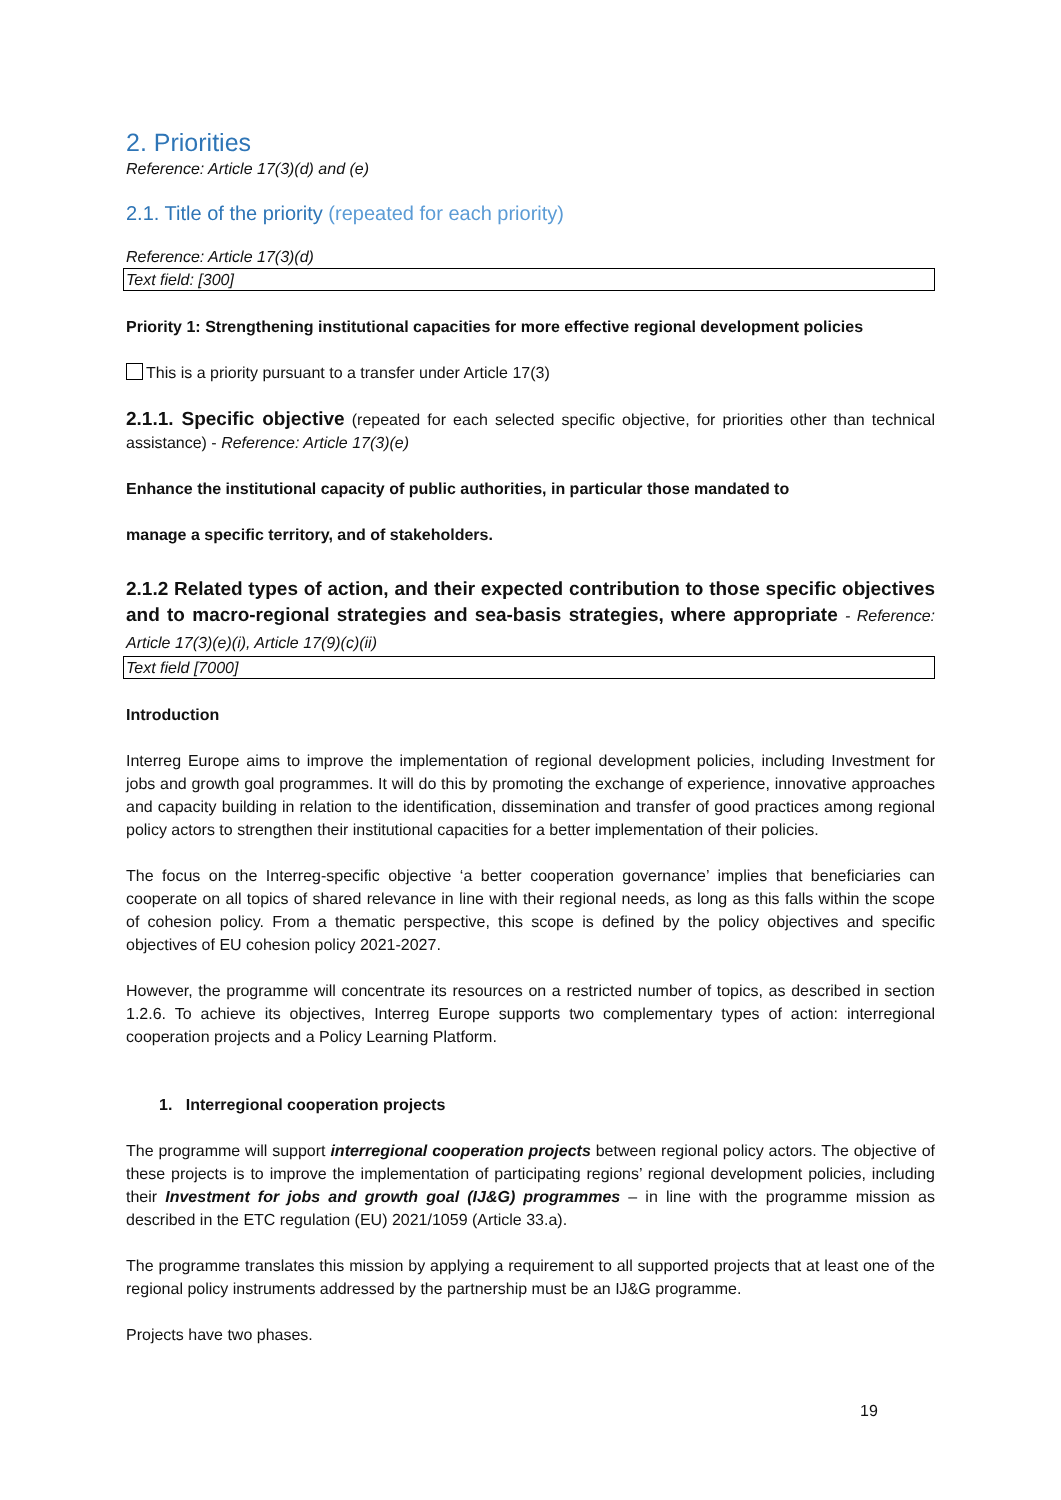2. Priorities
Reference: Article 17(3)(d) and (e)
2.1. Title of the priority (repeated for each priority)
Reference: Article 17(3)(d)
Text field: [300]
Priority 1: Strengthening institutional capacities for more effective regional development policies
This is a priority pursuant to a transfer under Article 17(3)
2.1.1. Specific objective (repeated for each selected specific objective, for priorities other than technical assistance) - Reference: Article 17(3)(e)
Enhance the institutional capacity of public authorities, in particular those mandated to
manage a specific territory, and of stakeholders.
2.1.2 Related types of action, and their expected contribution to those specific objectives and to macro-regional strategies and sea-basis strategies, where appropriate - Reference: Article 17(3)(e)(i), Article 17(9)(c)(ii)
Text field [7000]
Introduction
Interreg Europe aims to improve the implementation of regional development policies, including Investment for jobs and growth goal programmes. It will do this by promoting the exchange of experience, innovative approaches and capacity building in relation to the identification, dissemination and transfer of good practices among regional policy actors to strengthen their institutional capacities for a better implementation of their policies.
The focus on the Interreg-specific objective ‘a better cooperation governance’ implies that beneficiaries can cooperate on all topics of shared relevance in line with their regional needs, as long as this falls within the scope of cohesion policy. From a thematic perspective, this scope is defined by the policy objectives and specific objectives of EU cohesion policy 2021-2027.
However, the programme will concentrate its resources on a restricted number of topics, as described in section 1.2.6. To achieve its objectives, Interreg Europe supports two complementary types of action: interregional cooperation projects and a Policy Learning Platform.
1. Interregional cooperation projects
The programme will support interregional cooperation projects between regional policy actors. The objective of these projects is to improve the implementation of participating regions’ regional development policies, including their Investment for jobs and growth goal (IJ&G) programmes – in line with the programme mission as described in the ETC regulation (EU) 2021/1059 (Article 33.a).
The programme translates this mission by applying a requirement to all supported projects that at least one of the regional policy instruments addressed by the partnership must be an IJ&G programme.
Projects have two phases.
19